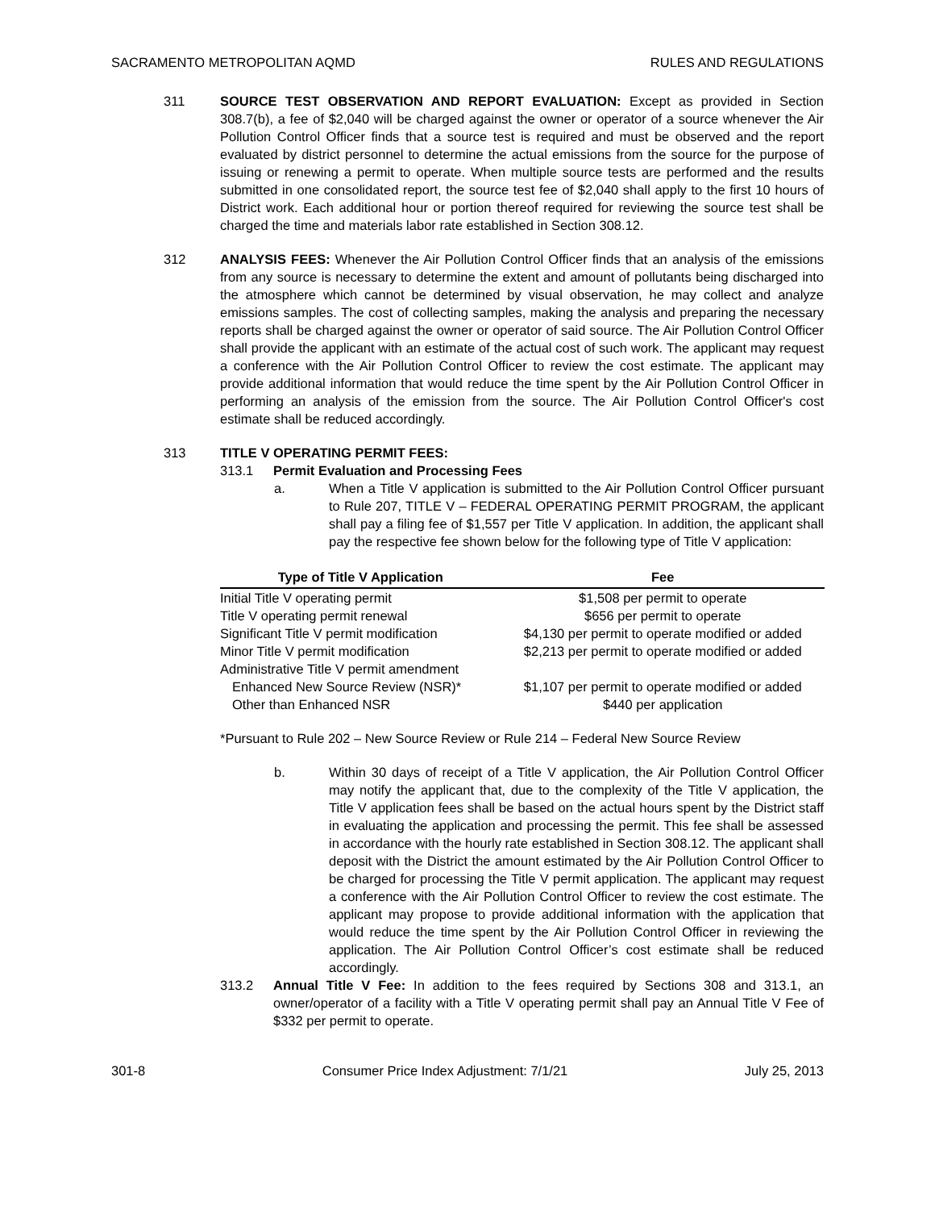SACRAMENTO METROPOLITAN AQMD RULES AND REGULATIONS
311 SOURCE TEST OBSERVATION AND REPORT EVALUATION: Except as provided in Section 308.7(b), a fee of $2,040 will be charged against the owner or operator of a source whenever the Air Pollution Control Officer finds that a source test is required and must be observed and the report evaluated by district personnel to determine the actual emissions from the source for the purpose of issuing or renewing a permit to operate. When multiple source tests are performed and the results submitted in one consolidated report, the source test fee of $2,040 shall apply to the first 10 hours of District work. Each additional hour or portion thereof required for reviewing the source test shall be charged the time and materials labor rate established in Section 308.12.
312 ANALYSIS FEES: Whenever the Air Pollution Control Officer finds that an analysis of the emissions from any source is necessary to determine the extent and amount of pollutants being discharged into the atmosphere which cannot be determined by visual observation, he may collect and analyze emissions samples. The cost of collecting samples, making the analysis and preparing the necessary reports shall be charged against the owner or operator of said source. The Air Pollution Control Officer shall provide the applicant with an estimate of the actual cost of such work. The applicant may request a conference with the Air Pollution Control Officer to review the cost estimate. The applicant may provide additional information that would reduce the time spent by the Air Pollution Control Officer in performing an analysis of the emission from the source. The Air Pollution Control Officer's cost estimate shall be reduced accordingly.
313 TITLE V OPERATING PERMIT FEES:
313.1 Permit Evaluation and Processing Fees
a. When a Title V application is submitted to the Air Pollution Control Officer pursuant to Rule 207, TITLE V – FEDERAL OPERATING PERMIT PROGRAM, the applicant shall pay a filing fee of $1,557 per Title V application. In addition, the applicant shall pay the respective fee shown below for the following type of Title V application:
| Type of Title V Application | Fee |
| --- | --- |
| Initial Title V operating permit | $1,508 per permit to operate |
| Title V operating permit renewal | $656 per permit to operate |
| Significant Title V permit modification | $4,130 per permit to operate modified or added |
| Minor Title V permit modification | $2,213 per permit to operate modified or added |
| Administrative Title V permit amendment | |
| Enhanced New Source Review (NSR)* | $1,107 per permit to operate modified or added |
| Other than Enhanced NSR | $440 per application |
*Pursuant to Rule 202 – New Source Review or Rule 214 – Federal New Source Review
b. Within 30 days of receipt of a Title V application, the Air Pollution Control Officer may notify the applicant that, due to the complexity of the Title V application, the Title V application fees shall be based on the actual hours spent by the District staff in evaluating the application and processing the permit. This fee shall be assessed in accordance with the hourly rate established in Section 308.12. The applicant shall deposit with the District the amount estimated by the Air Pollution Control Officer to be charged for processing the Title V permit application. The applicant may request a conference with the Air Pollution Control Officer to review the cost estimate. The applicant may propose to provide additional information with the application that would reduce the time spent by the Air Pollution Control Officer in reviewing the application. The Air Pollution Control Officer’s cost estimate shall be reduced accordingly.
313.2 Annual Title V Fee: In addition to the fees required by Sections 308 and 313.1, an owner/operator of a facility with a Title V operating permit shall pay an Annual Title V Fee of $332 per permit to operate.
301-8 Consumer Price Index Adjustment: 7/1/21 July 25, 2013